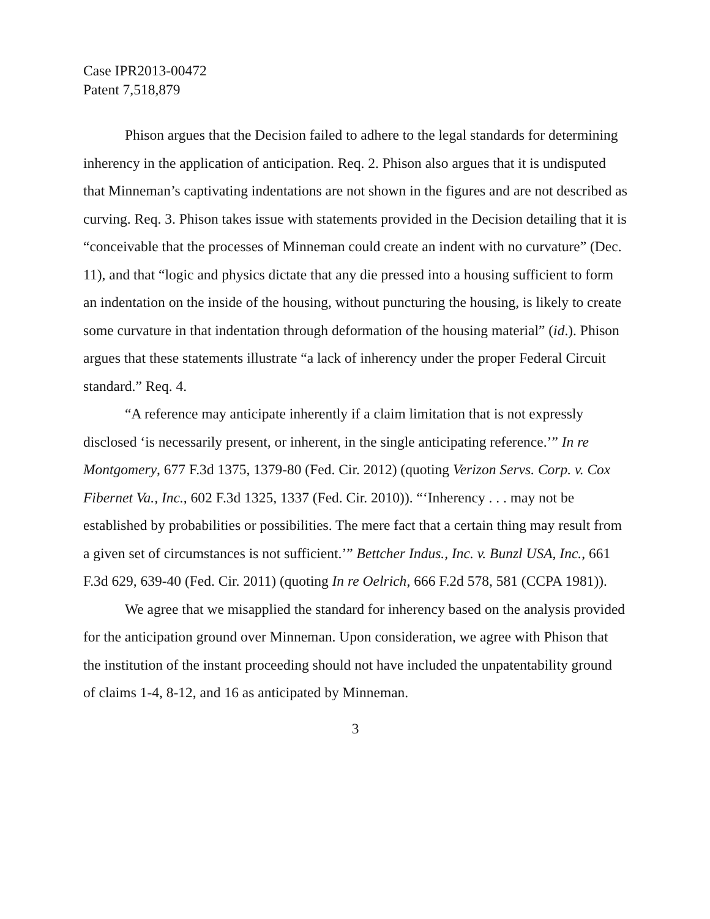Case IPR2013-00472
Patent 7,518,879
Phison argues that the Decision failed to adhere to the legal standards for determining inherency in the application of anticipation. Req. 2. Phison also argues that it is undisputed that Minneman’s captivating indentations are not shown in the figures and are not described as curving. Req. 3. Phison takes issue with statements provided in the Decision detailing that it is “conceivable that the processes of Minneman could create an indent with no curvature” (Dec. 11), and that “logic and physics dictate that any die pressed into a housing sufficient to form an indentation on the inside of the housing, without puncturing the housing, is likely to create some curvature in that indentation through deformation of the housing material” (id.). Phison argues that these statements illustrate “a lack of inherency under the proper Federal Circuit standard.” Req. 4.
“A reference may anticipate inherently if a claim limitation that is not expressly disclosed ‘is necessarily present, or inherent, in the single anticipating reference.’” In re Montgomery, 677 F.3d 1375, 1379-80 (Fed. Cir. 2012) (quoting Verizon Servs. Corp. v. Cox Fibernet Va., Inc., 602 F.3d 1325, 1337 (Fed. Cir. 2010)). “‘Inherency . . . may not be established by probabilities or possibilities. The mere fact that a certain thing may result from a given set of circumstances is not sufficient.’” Bettcher Indus., Inc. v. Bunzl USA, Inc., 661 F.3d 629, 639-40 (Fed. Cir. 2011) (quoting In re Oelrich, 666 F.2d 578, 581 (CCPA 1981)).
We agree that we misapplied the standard for inherency based on the analysis provided for the anticipation ground over Minneman. Upon consideration, we agree with Phison that the institution of the instant proceeding should not have included the unpatentability ground of claims 1-4, 8-12, and 16 as anticipated by Minneman.
3